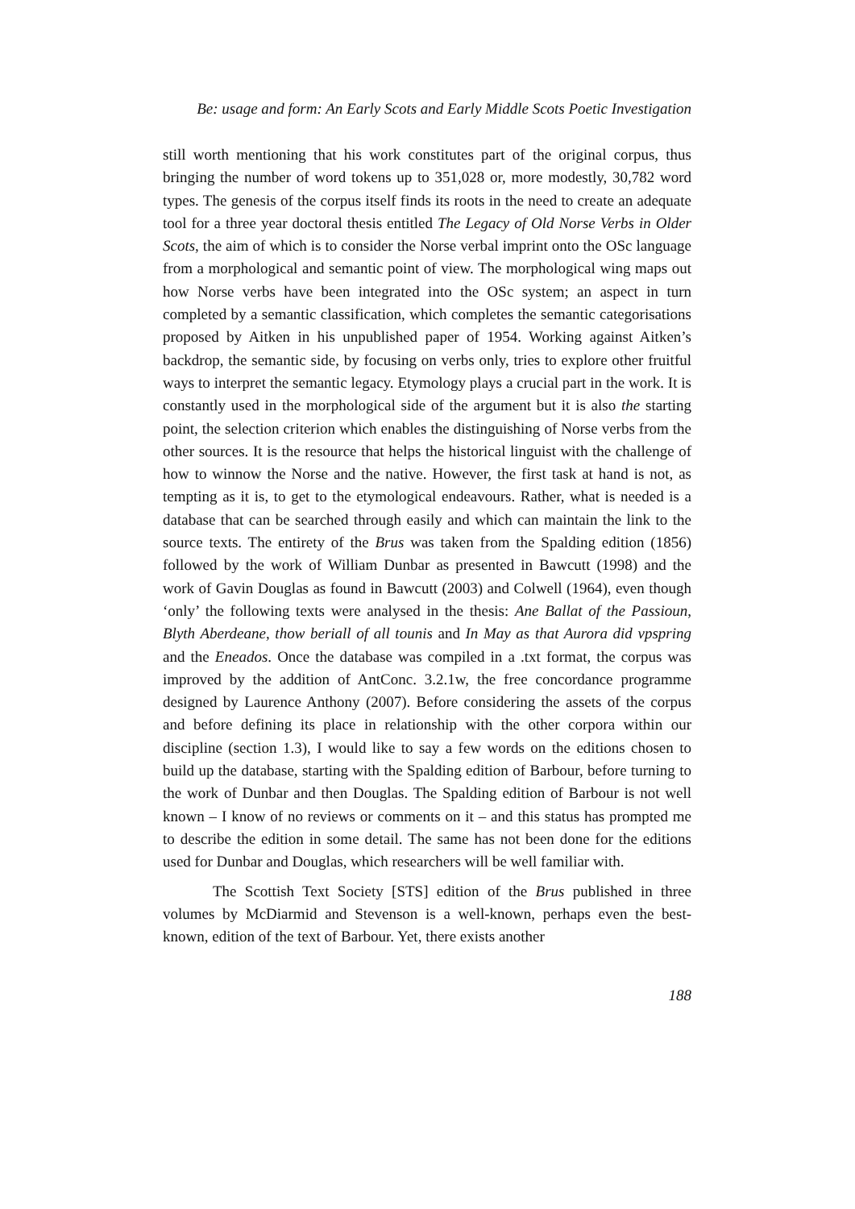Be: usage and form: An Early Scots and Early Middle Scots Poetic Investigation
still worth mentioning that his work constitutes part of the original corpus, thus bringing the number of word tokens up to 351,028 or, more modestly, 30,782 word types. The genesis of the corpus itself finds its roots in the need to create an adequate tool for a three year doctoral thesis entitled The Legacy of Old Norse Verbs in Older Scots, the aim of which is to consider the Norse verbal imprint onto the OSc language from a morphological and semantic point of view. The morphological wing maps out how Norse verbs have been integrated into the OSc system; an aspect in turn completed by a semantic classification, which completes the semantic categorisations proposed by Aitken in his unpublished paper of 1954. Working against Aitken’s backdrop, the semantic side, by focusing on verbs only, tries to explore other fruitful ways to interpret the semantic legacy. Etymology plays a crucial part in the work. It is constantly used in the morphological side of the argument but it is also the starting point, the selection criterion which enables the distinguishing of Norse verbs from the other sources. It is the resource that helps the historical linguist with the challenge of how to winnow the Norse and the native. However, the first task at hand is not, as tempting as it is, to get to the etymological endeavours. Rather, what is needed is a database that can be searched through easily and which can maintain the link to the source texts. The entirety of the Brus was taken from the Spalding edition (1856) followed by the work of William Dunbar as presented in Bawcutt (1998) and the work of Gavin Douglas as found in Bawcutt (2003) and Colwell (1964), even though ‘only’ the following texts were analysed in the thesis: Ane Ballat of the Passioun, Blyth Aberdeane, thow beriall of all tounis and In May as that Aurora did vpspring and the Eneados. Once the database was compiled in a .txt format, the corpus was improved by the addition of AntConc. 3.2.1w, the free concordance programme designed by Laurence Anthony (2007). Before considering the assets of the corpus and before defining its place in relationship with the other corpora within our discipline (section 1.3), I would like to say a few words on the editions chosen to build up the database, starting with the Spalding edition of Barbour, before turning to the work of Dunbar and then Douglas. The Spalding edition of Barbour is not well known – I know of no reviews or comments on it – and this status has prompted me to describe the edition in some detail. The same has not been done for the editions used for Dunbar and Douglas, which researchers will be well familiar with.
The Scottish Text Society [STS] edition of the Brus published in three volumes by McDiarmid and Stevenson is a well-known, perhaps even the best-known, edition of the text of Barbour. Yet, there exists another
188